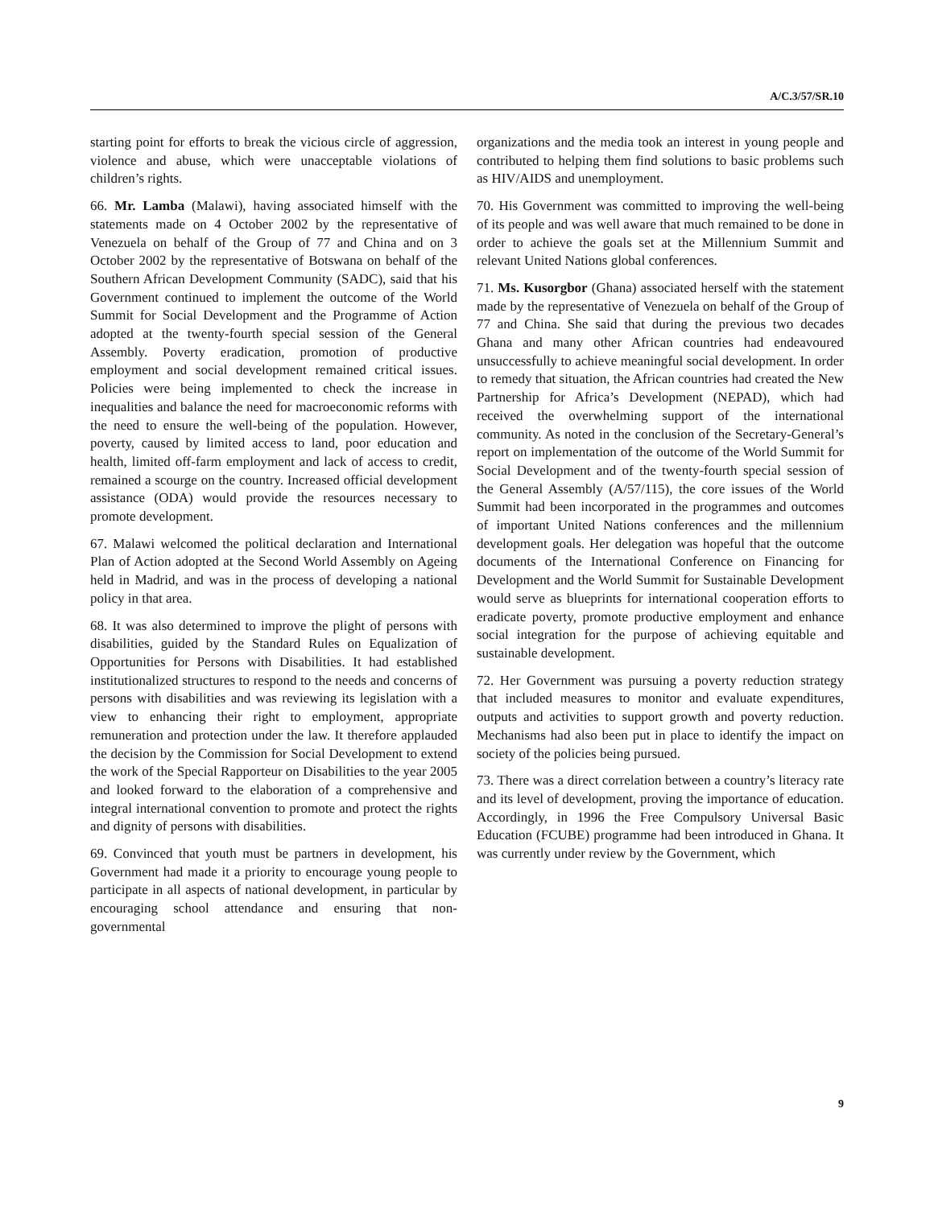A/C.3/57/SR.10
starting point for efforts to break the vicious circle of aggression, violence and abuse, which were unacceptable violations of children’s rights.
66. Mr. Lamba (Malawi), having associated himself with the statements made on 4 October 2002 by the representative of Venezuela on behalf of the Group of 77 and China and on 3 October 2002 by the representative of Botswana on behalf of the Southern African Development Community (SADC), said that his Government continued to implement the outcome of the World Summit for Social Development and the Programme of Action adopted at the twenty-fourth special session of the General Assembly. Poverty eradication, promotion of productive employment and social development remained critical issues. Policies were being implemented to check the increase in inequalities and balance the need for macroeconomic reforms with the need to ensure the well-being of the population. However, poverty, caused by limited access to land, poor education and health, limited off-farm employment and lack of access to credit, remained a scourge on the country. Increased official development assistance (ODA) would provide the resources necessary to promote development.
67. Malawi welcomed the political declaration and International Plan of Action adopted at the Second World Assembly on Ageing held in Madrid, and was in the process of developing a national policy in that area.
68. It was also determined to improve the plight of persons with disabilities, guided by the Standard Rules on Equalization of Opportunities for Persons with Disabilities. It had established institutionalized structures to respond to the needs and concerns of persons with disabilities and was reviewing its legislation with a view to enhancing their right to employment, appropriate remuneration and protection under the law. It therefore applauded the decision by the Commission for Social Development to extend the work of the Special Rapporteur on Disabilities to the year 2005 and looked forward to the elaboration of a comprehensive and integral international convention to promote and protect the rights and dignity of persons with disabilities.
69. Convinced that youth must be partners in development, his Government had made it a priority to encourage young people to participate in all aspects of national development, in particular by encouraging school attendance and ensuring that non-governmental
organizations and the media took an interest in young people and contributed to helping them find solutions to basic problems such as HIV/AIDS and unemployment.
70. His Government was committed to improving the well-being of its people and was well aware that much remained to be done in order to achieve the goals set at the Millennium Summit and relevant United Nations global conferences.
71. Ms. Kusorgbor (Ghana) associated herself with the statement made by the representative of Venezuela on behalf of the Group of 77 and China. She said that during the previous two decades Ghana and many other African countries had endeavoured unsuccessfully to achieve meaningful social development. In order to remedy that situation, the African countries had created the New Partnership for Africa’s Development (NEPAD), which had received the overwhelming support of the international community. As noted in the conclusion of the Secretary-General’s report on implementation of the outcome of the World Summit for Social Development and of the twenty-fourth special session of the General Assembly (A/57/115), the core issues of the World Summit had been incorporated in the programmes and outcomes of important United Nations conferences and the millennium development goals. Her delegation was hopeful that the outcome documents of the International Conference on Financing for Development and the World Summit for Sustainable Development would serve as blueprints for international cooperation efforts to eradicate poverty, promote productive employment and enhance social integration for the purpose of achieving equitable and sustainable development.
72. Her Government was pursuing a poverty reduction strategy that included measures to monitor and evaluate expenditures, outputs and activities to support growth and poverty reduction. Mechanisms had also been put in place to identify the impact on society of the policies being pursued.
73. There was a direct correlation between a country’s literacy rate and its level of development, proving the importance of education. Accordingly, in 1996 the Free Compulsory Universal Basic Education (FCUBE) programme had been introduced in Ghana. It was currently under review by the Government, which
9